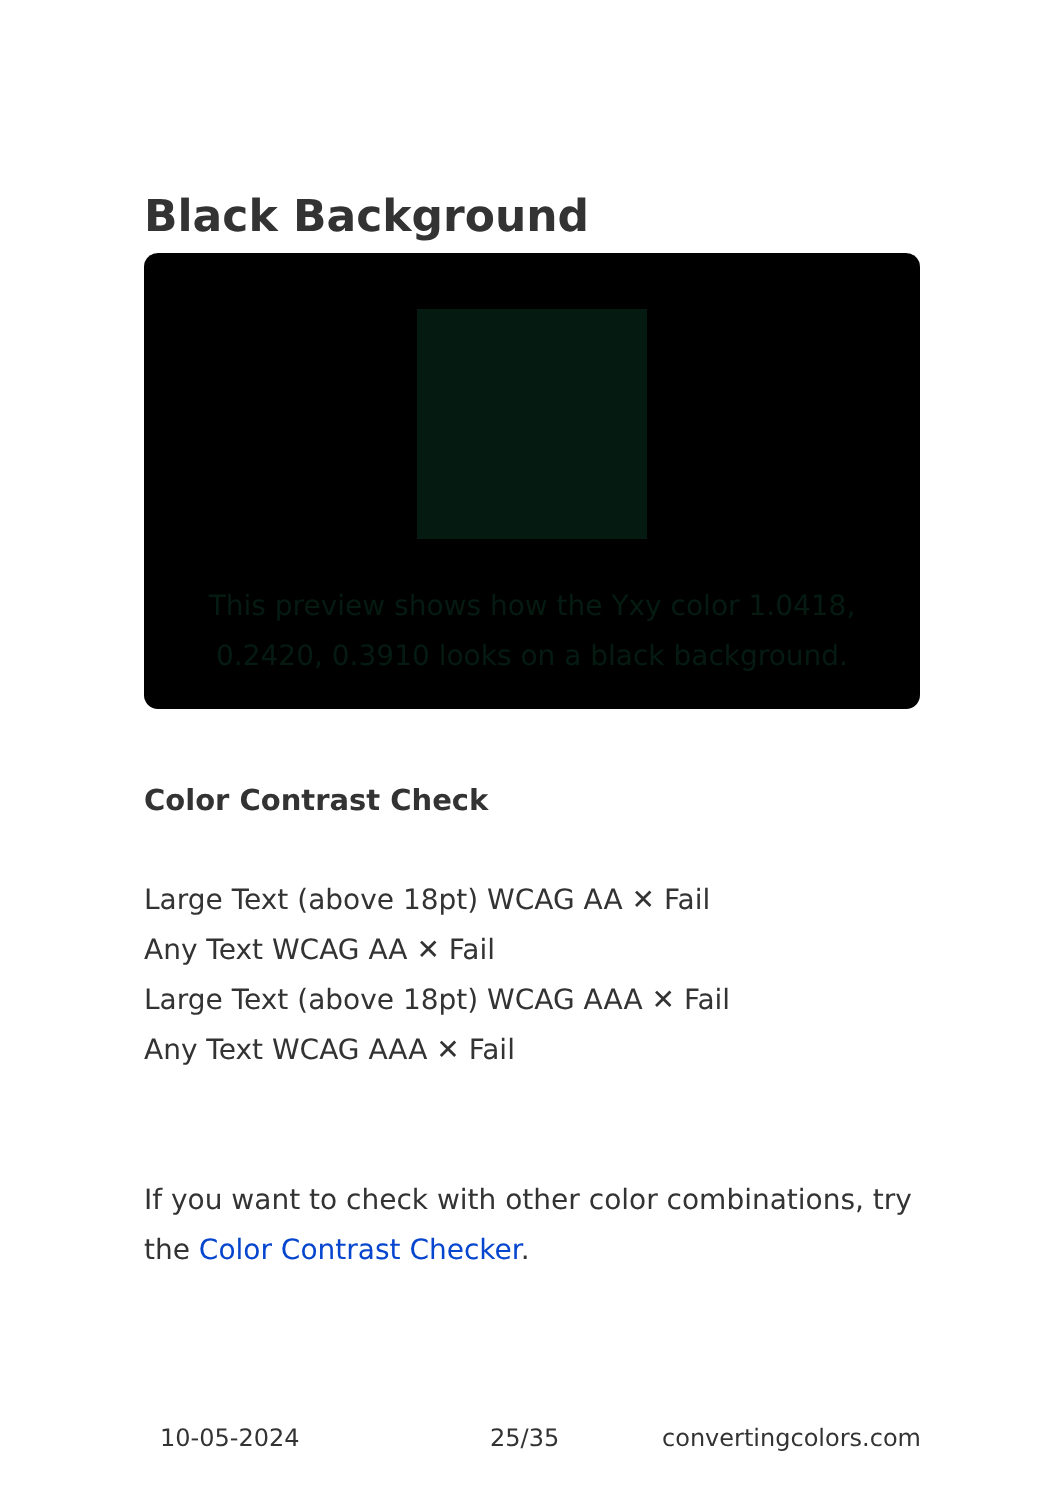Black Background
This preview shows how the Yxy color 1.0418, 0.2420, 0.3910 looks on a black background.
Color Contrast Check
Large Text (above 18pt) WCAG AA ✕ Fail
Any Text WCAG AA ✕ Fail
Large Text (above 18pt) WCAG AAA ✕ Fail
Any Text WCAG AAA ✕ Fail
If you want to check with other color combinations, try the Color Contrast Checker.
10-05-2024 25/35 convertingcolors.com